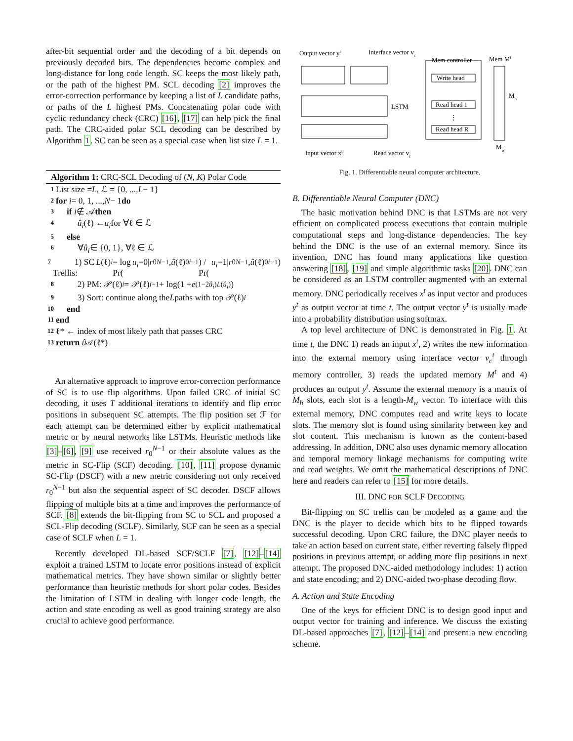after-bit sequential order and the decoding of a bit depends on previously decoded bits. The dependencies become complex and long-distance for long code length. SC keeps the most likely path, or the path of the highest PM. SCL decoding [2] improves the error-correction performance by keeping a list of L candidate paths, or paths of the L highest PMs. Concatenating polar code with cyclic redundancy check (CRC) [16], [17] can help pick the final path. The CRC-aided polar SCL decoding can be described by Algorithm 1. SC can be seen as a special case when list size L = 1.
Algorithm 1: CRC-SCL Decoding of (N, K) Polar Code
1 List size = L, ℒ = {0, ..., L − 1}
2 for i = 0, 1, ..., N − 1 do
3 if i ∉ 𝒜 then
4 û<sub>i</sub> (ℓ) ← u<sub>i</sub> for ∀ℓ ∈ ℒ
5 else
6 ∀ û<sub>i</sub> ∈ {0, 1}, ∀ℓ ∈ ℒ
7 1) SC Trellis: L (ℓ)<sub>i</sub> = log Pr(u<sub>i</sub> =0| r<sub>0</sub><sup>N−1</sup>, û (ℓ)<sub>0</sub><sup>i−1</sup>) / Pr(u<sub>i</sub> =1| r<sub>0</sub><sup>N−1</sup>, û (ℓ)<sub>0</sub><sup>i−1</sup>)
8 2) PM: 𝒫(ℓ)<sub>i</sub> = 𝒫(ℓ)<sub>i−1</sub> + log(1 + e<sup>(1−2û<sub>i</sub>)L(û<sub>i</sub>)</sup>)
9 3) Sort: continue along the L paths with top 𝒫(ℓ)<sub>i</sub>
10 end
11 end
12 ℓ* ← index of most likely path that passes CRC
13 return û<sub>𝒜</sub>(ℓ*)
An alternative approach to improve error-correction performance of SC is to use flip algorithms. Upon failed CRC of initial SC decoding, it uses T additional iterations to identify and flip error positions in subsequent SC attempts. The flip position set ℱ for each attempt can be determined either by explicit mathematical metric or by neural networks like LSTMs. Heuristic methods like [3]–[6], [9] use received r<sub>0</sub><sup>N−1</sup> or their absolute values as the metric in SC-Flip (SCF) decoding. [10], [11] propose dynamic SC-Flip (DSCF) with a new metric considering not only received r<sub>0</sub><sup>N−1</sup> but also the sequential aspect of SC decoder. DSCF allows flipping of multiple bits at a time and improves the performance of SCF. [8] extends the bit-flipping from SC to SCL and proposed a SCL-Flip decoding (SCLF). Similarly, SCF can be seen as a special case of SCLF when L = 1.
Recently developed DL-based SCF/SCLF [7], [12]–[14] exploit a trained LSTM to locate error positions instead of explicit mathematical metrics. They have shown similar or slightly better performance than heuristic methods for short polar codes. Besides the limitation of LSTM in dealing with longer code length, the action and state encoding as well as good training strategy are also crucial to achieve good performance.
Output vector yt
Interface vector vc
Mem controller
Mem Mt
LSTM
Write head
Read head 1
⋮
Read head R
Mh
Mw
Input vector xt
Read vector vr
Fig. 1. Differentiable neural computer architecture.
B. Differentiable Neural Computer (DNC)
The basic motivation behind DNC is that LSTMs are not very efficient on complicated process executions that contain multiple computational steps and long-distance dependencies. The key behind the DNC is the use of an external memory. Since its invention, DNC has found many applications like question answering [18], [19] and simple algorithmic tasks [20]. DNC can be considered as an LSTM controller augmented with an external memory. DNC periodically receives x<sup>t</sup> as input vector and produces y<sup>t</sup> as output vector at time t. The output vector y<sup>t</sup> is usually made into a probability distribution using softmax.
A top level architecture of DNC is demonstrated in Fig. 1. At time t, the DNC 1) reads an input x<sup>t</sup>, 2) writes the new information into the external memory using interface vector v<sub>c</sub><sup>t</sup> through memory controller, 3) reads the updated memory M<sup>t</sup> and 4) produces an output y<sup>t</sup>. Assume the external memory is a matrix of M<sub>h</sub> slots, each slot is a length-M<sub>w</sub> vector. To interface with this external memory, DNC computes read and write keys to locate slots. The memory slot is found using similarity between key and slot content. This mechanism is known as the content-based addressing. In addition, DNC also uses dynamic memory allocation and temporal memory linkage mechanisms for computing write and read weights. We omit the mathematical descriptions of DNC here and readers can refer to [15] for more details.
III. DNC FOR SCLF DECODING
Bit-flipping on SC trellis can be modeled as a game and the DNC is the player to decide which bits to be flipped towards successful decoding. Upon CRC failure, the DNC player needs to take an action based on current state, either reverting falsely flipped positions in previous attempt, or adding more flip positions in next attempt. The proposed DNC-aided methodology includes: 1) action and state encoding; and 2) DNC-aided two-phase decoding flow.
A. Action and State Encoding
One of the keys for efficient DNC is to design good input and output vector for training and inference. We discuss the existing DL-based approaches [7], [12]–[14] and present a new encoding scheme.